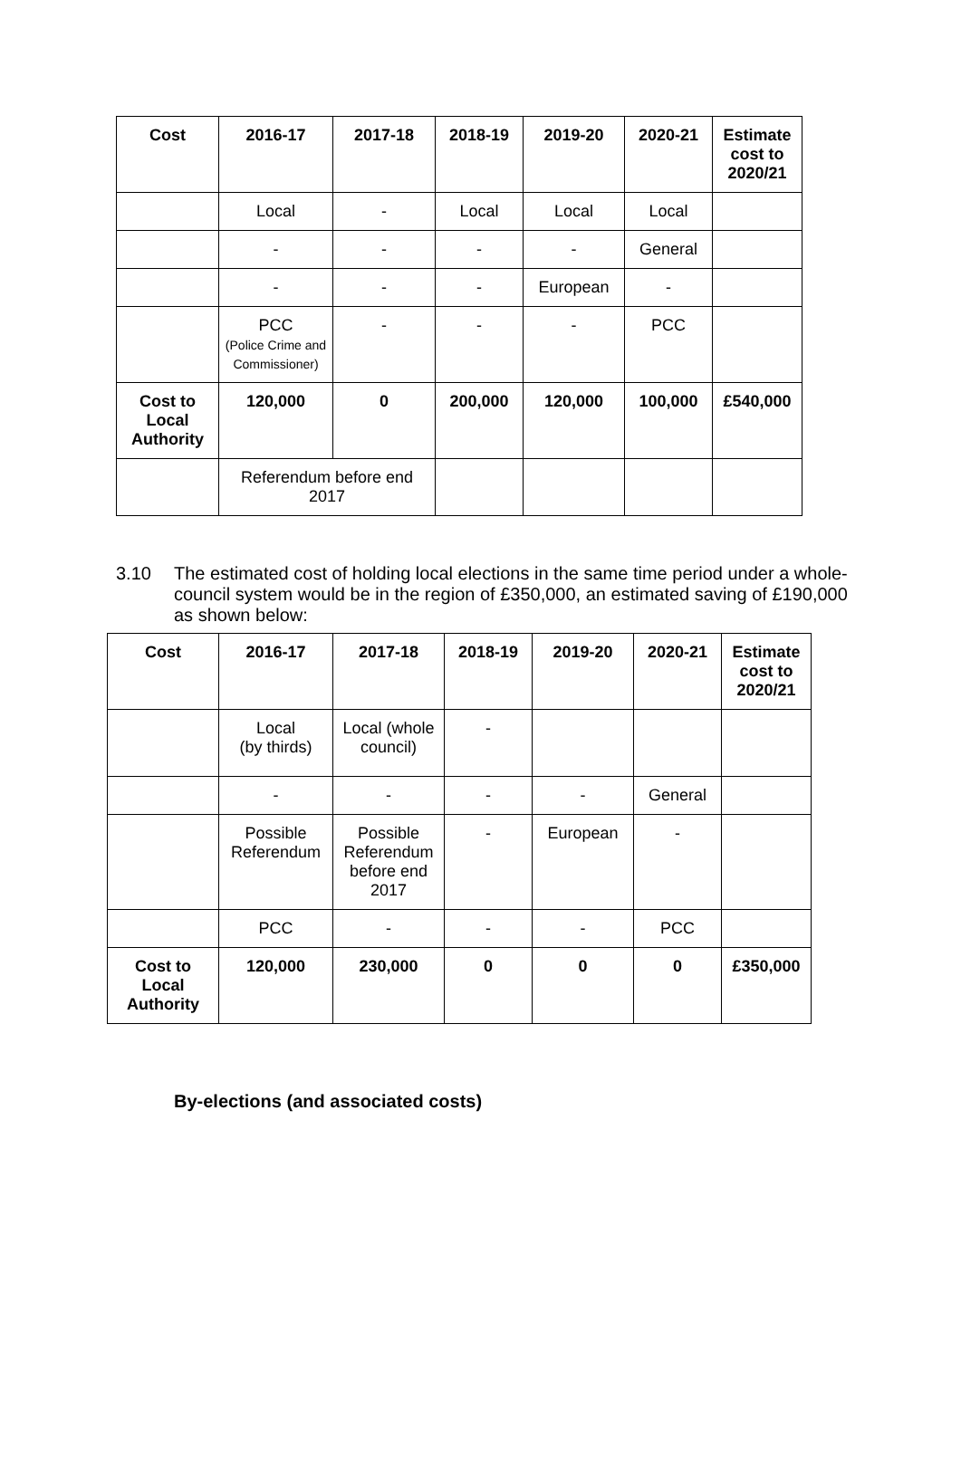| Cost | 2016-17 | 2017-18 | 2018-19 | 2019-20 | 2020-21 | Estimate cost to 2020/21 |
| --- | --- | --- | --- | --- | --- | --- |
| | Local | - | Local | Local | Local | |
| | - | - | - | - | General | |
| | - | - | - | European | - | |
| | PCC (Police Crime and Commissioner) | - | - | - | PCC | |
| Cost to Local Authority | 120,000 | 0 | 200,000 | 120,000 | 100,000 | £540,000 |
| | Referendum before end 2017 | | | | | |
3.10 The estimated cost of holding local elections in the same time period under a whole-council system would be in the region of £350,000, an estimated saving of £190,000 as shown below:
| Cost | 2016-17 | 2017-18 | 2018-19 | 2019-20 | 2020-21 | Estimate cost to 2020/21 |
| --- | --- | --- | --- | --- | --- | --- |
| | Local (by thirds) | Local (whole council) | - | | | |
| | - | - | - | - | General | |
| | Possible Referendum | Possible Referendum before end 2017 | - | European | - | |
| | PCC | - | - | - | PCC | |
| Cost to Local Authority | 120,000 | 230,000 | 0 | 0 | 0 | £350,000 |
By-elections (and associated costs)